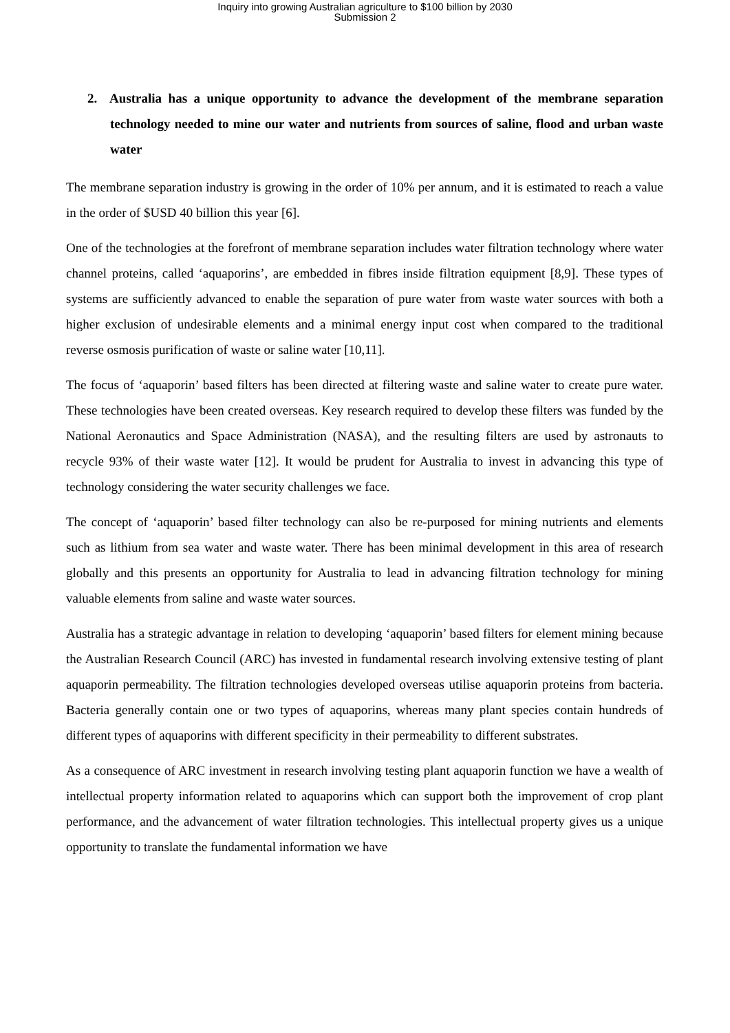Inquiry into growing Australian agriculture to $100 billion by 2030
Submission 2
2. Australia has a unique opportunity to advance the development of the membrane separation technology needed to mine our water and nutrients from sources of saline, flood and urban waste water
The membrane separation industry is growing in the order of 10% per annum, and it is estimated to reach a value in the order of $USD 40 billion this year [6].
One of the technologies at the forefront of membrane separation includes water filtration technology where water channel proteins, called ‘aquaporins’, are embedded in fibres inside filtration equipment [8,9]. These types of systems are sufficiently advanced to enable the separation of pure water from waste water sources with both a higher exclusion of undesirable elements and a minimal energy input cost when compared to the traditional reverse osmosis purification of waste or saline water [10,11].
The focus of ‘aquaporin’ based filters has been directed at filtering waste and saline water to create pure water. These technologies have been created overseas. Key research required to develop these filters was funded by the National Aeronautics and Space Administration (NASA), and the resulting filters are used by astronauts to recycle 93% of their waste water [12]. It would be prudent for Australia to invest in advancing this type of technology considering the water security challenges we face.
The concept of ‘aquaporin’ based filter technology can also be re-purposed for mining nutrients and elements such as lithium from sea water and waste water. There has been minimal development in this area of research globally and this presents an opportunity for Australia to lead in advancing filtration technology for mining valuable elements from saline and waste water sources.
Australia has a strategic advantage in relation to developing ‘aquaporin’ based filters for element mining because the Australian Research Council (ARC) has invested in fundamental research involving extensive testing of plant aquaporin permeability. The filtration technologies developed overseas utilise aquaporin proteins from bacteria. Bacteria generally contain one or two types of aquaporins, whereas many plant species contain hundreds of different types of aquaporins with different specificity in their permeability to different substrates.
As a consequence of ARC investment in research involving testing plant aquaporin function we have a wealth of intellectual property information related to aquaporins which can support both the improvement of crop plant performance, and the advancement of water filtration technologies. This intellectual property gives us a unique opportunity to translate the fundamental information we have